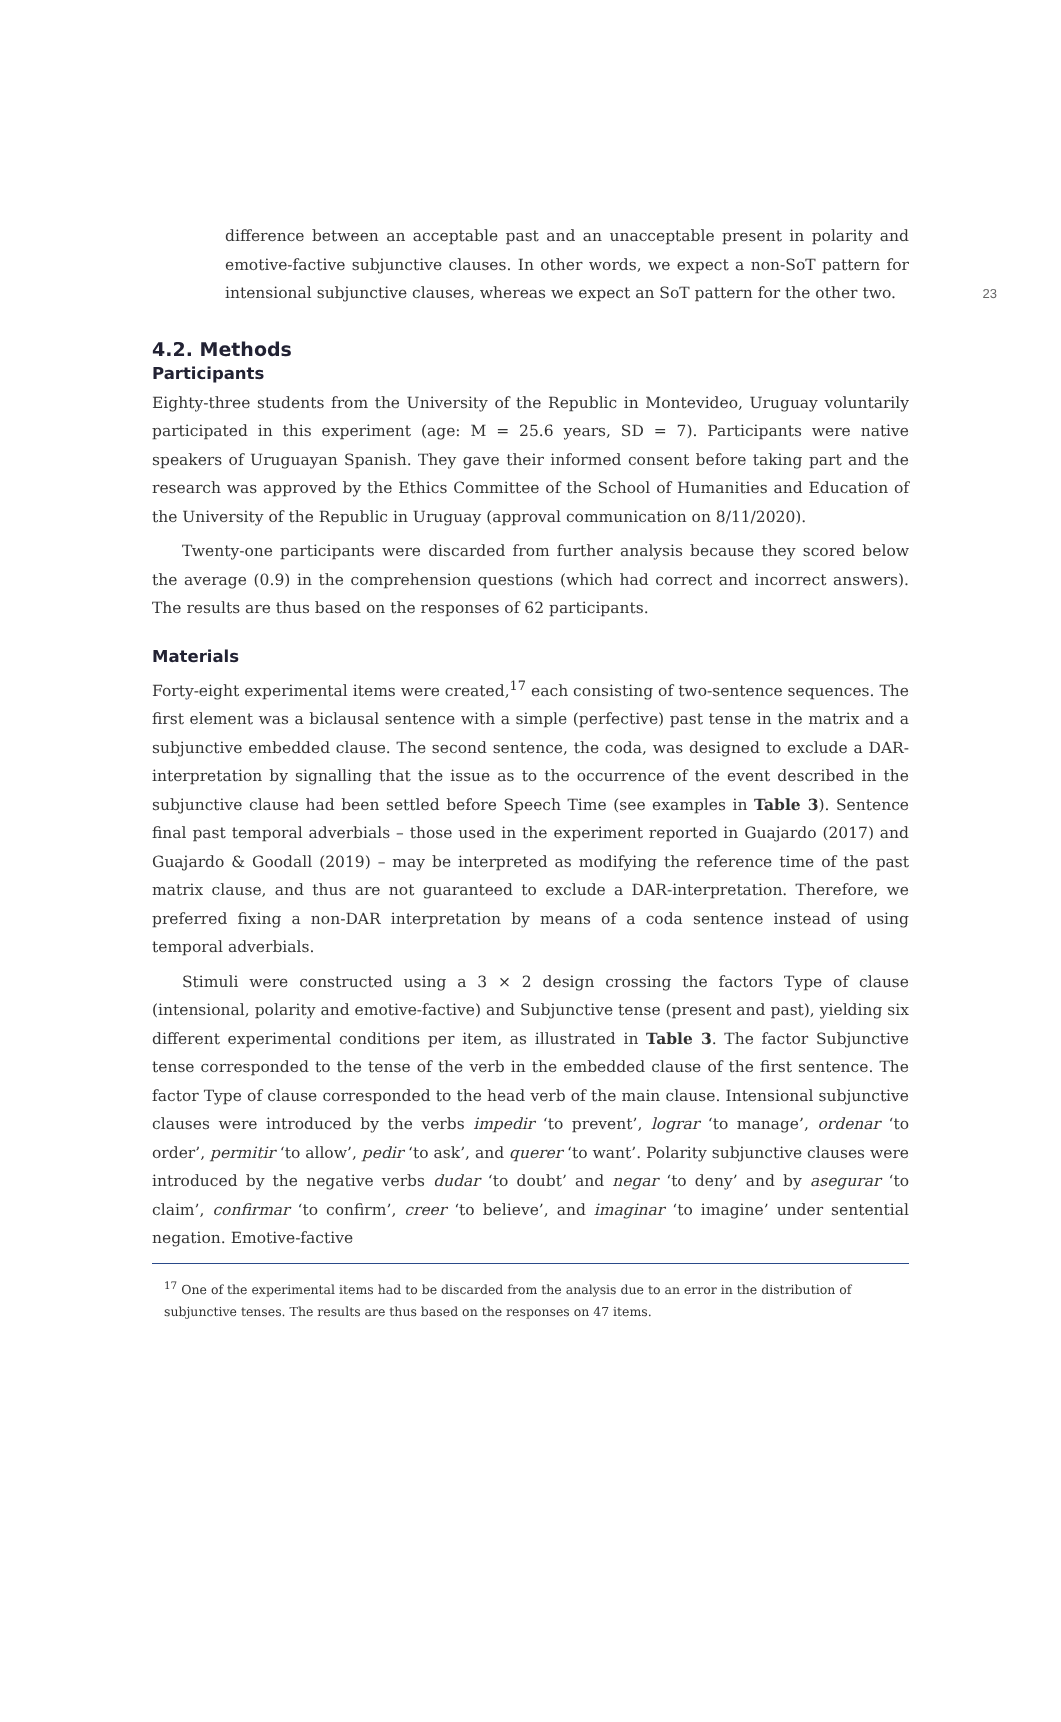23
difference between an acceptable past and an unacceptable present in polarity and emotive-factive subjunctive clauses. In other words, we expect a non-SoT pattern for intensional subjunctive clauses, whereas we expect an SoT pattern for the other two.
4.2. Methods
Participants
Eighty-three students from the University of the Republic in Montevideo, Uruguay voluntarily participated in this experiment (age: M = 25.6 years, SD = 7). Participants were native speakers of Uruguayan Spanish. They gave their informed consent before taking part and the research was approved by the Ethics Committee of the School of Humanities and Education of the University of the Republic in Uruguay (approval communication on 8/11/2020).
Twenty-one participants were discarded from further analysis because they scored below the average (0.9) in the comprehension questions (which had correct and incorrect answers). The results are thus based on the responses of 62 participants.
Materials
Forty-eight experimental items were created,<sup>17</sup> each consisting of two-sentence sequences. The first element was a biclausal sentence with a simple (perfective) past tense in the matrix and a subjunctive embedded clause. The second sentence, the coda, was designed to exclude a DAR-interpretation by signalling that the issue as to the occurrence of the event described in the subjunctive clause had been settled before Speech Time (see examples in Table 3). Sentence final past temporal adverbials – those used in the experiment reported in Guajardo (2017) and Guajardo & Goodall (2019) – may be interpreted as modifying the reference time of the past matrix clause, and thus are not guaranteed to exclude a DAR-interpretation. Therefore, we preferred fixing a non-DAR interpretation by means of a coda sentence instead of using temporal adverbials.
Stimuli were constructed using a 3 × 2 design crossing the factors Type of clause (intensional, polarity and emotive-factive) and Subjunctive tense (present and past), yielding six different experimental conditions per item, as illustrated in Table 3. The factor Subjunctive tense corresponded to the tense of the verb in the embedded clause of the first sentence. The factor Type of clause corresponded to the head verb of the main clause. Intensional subjunctive clauses were introduced by the verbs impedir ‘to prevent’, lograr ‘to manage’, ordenar ‘to order’, permitir ‘to allow’, pedir ‘to ask’, and querer ‘to want’. Polarity subjunctive clauses were introduced by the negative verbs dudar ‘to doubt’ and negar ‘to deny’ and by asegurar ‘to claim’, confirmar ‘to confirm’, creer ‘to believe’, and imaginar ‘to imagine’ under sentential negation. Emotive-factive
<sup>17</sup> One of the experimental items had to be discarded from the analysis due to an error in the distribution of subjunctive tenses. The results are thus based on the responses on 47 items.